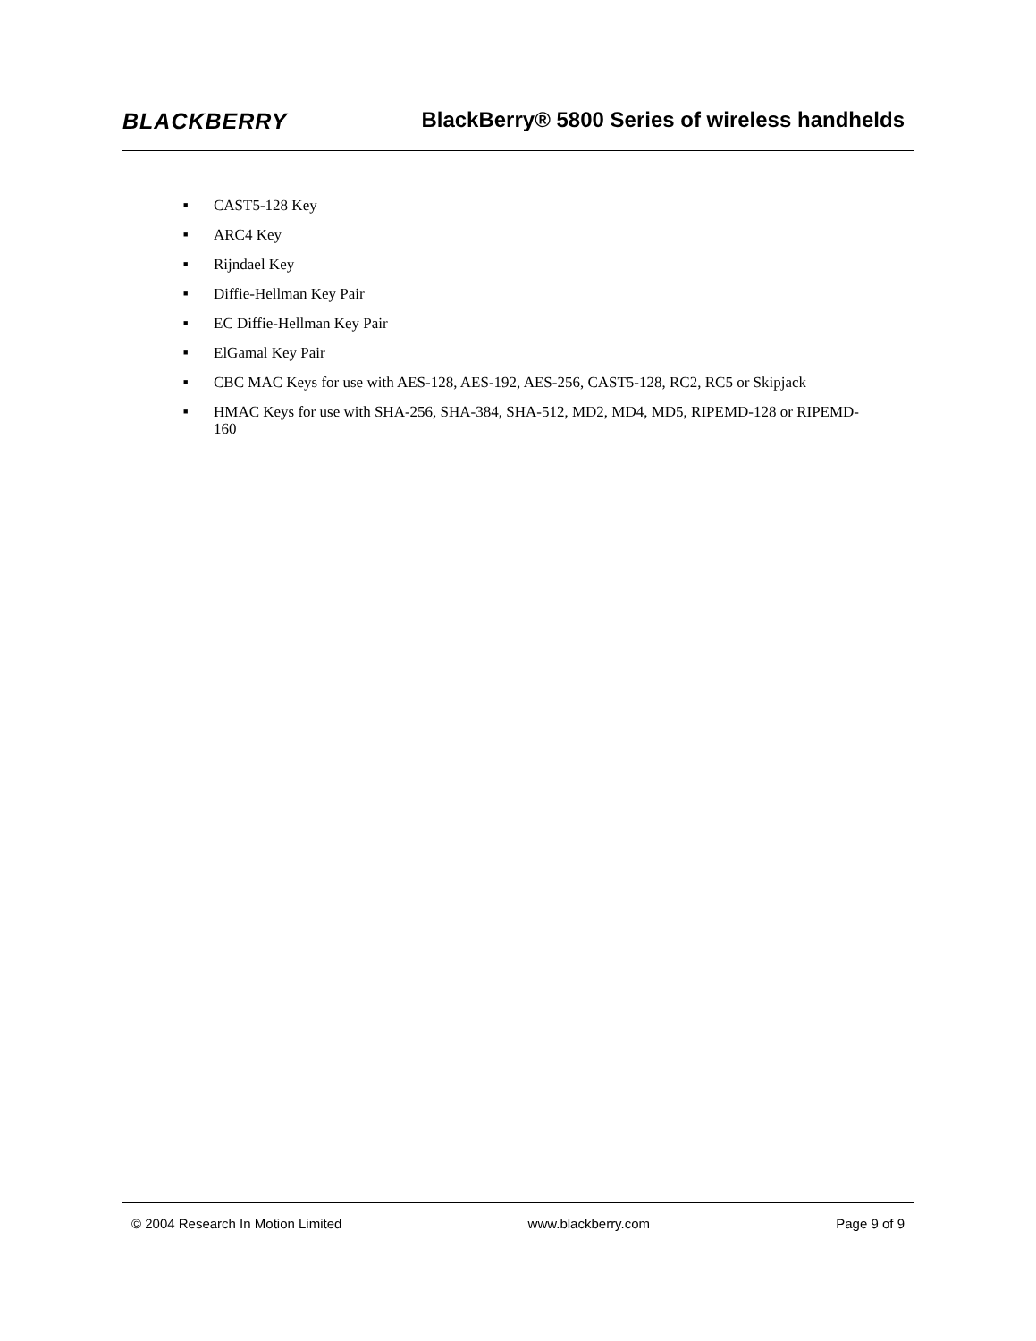BLACKBERRY
BlackBerry® 5800 Series of wireless handhelds
■ CAST5-128 Key
■ ARC4 Key
■ Rijndael Key
■ Diffie-Hellman Key Pair
■ EC Diffie-Hellman Key Pair
■ ElGamal Key Pair
■ CBC MAC Keys for use with AES-128, AES-192, AES-256, CAST5-128, RC2, RC5 or Skipjack
■ HMAC Keys for use with SHA-256, SHA-384, SHA-512, MD2, MD4, MD5, RIPEMD-128 or RIPEMD-160
© 2004 Research In Motion Limited www.blackberry.com Page 9 of 9